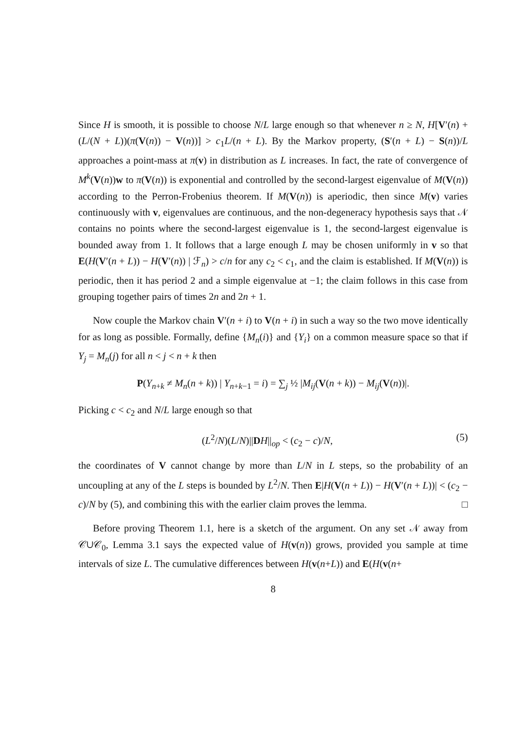Since H is smooth, it is possible to choose N/L large enough so that whenever n ≥ N, H[V′(n) + (L/(N + L))(π(V(n)) − V(n))] > c<sub>1</sub>L/(n + L). By the Markov property, (S′(n + L) − S(n))/L approaches a point-mass at π(v) in distribution as L increases. In fact, the rate of convergence of M<sup>k</sup>(V(n))w to π(V(n)) is exponential and controlled by the second-largest eigenvalue of M(V(n)) according to the Perron-Frobenius theorem. If M(V(n)) is aperiodic, then since M(v) varies continuously with v, eigenvalues are continuous, and the non-degeneracy hypothesis says that 𝒩 contains no points where the second-largest eigenvalue is 1, the second-largest eigenvalue is bounded away from 1. It follows that a large enough L may be chosen uniformly in v so that E(H(V′(n + L)) − H(V′(n)) | ℱ<sub>n</sub>) > c/n for any c<sub>2</sub> < c<sub>1</sub>, and the claim is established. If M(V(n)) is periodic, then it has period 2 and a simple eigenvalue at −1; the claim follows in this case from grouping together pairs of times 2n and 2n + 1.
Now couple the Markov chain V′(n + i) to V(n + i) in such a way so the two move identically for as long as possible. Formally, define {M<sub>n</sub>(i)} and {Y<sub>i</sub>} on a common measure space so that if Y<sub>j</sub> = M<sub>n</sub>(j) for all n < j < n + k then
P(Y<sub>n+k</sub> ≠ M<sub>n</sub>(n + k)) | Y<sub>n+k−1</sub> = i) = ∑<sub>j</sub> ½ |M<sub>ij</sub>(V(n + k)) − M<sub>ij</sub>(V(n))|.
Picking c < c<sub>2</sub> and N/L large enough so that
(L<sup>2</sup>/N)(L/N)||DH||<sub>op</sub> < (c<sub>2</sub> − c)/N, (5)
the coordinates of V cannot change by more than L/N in L steps, so the probability of an uncoupling at any of the L steps is bounded by L<sup>2</sup>/N. Then E|H(V(n + L)) − H(V′(n + L))| < (c<sub>2</sub> − c)/N by (5), and combining this with the earlier claim proves the lemma. □
Before proving Theorem 1.1, here is a sketch of the argument. On any set 𝒩 away from 𝒞∪𝒞<sub>0</sub>, Lemma 3.1 says the expected value of H(v(n)) grows, provided you sample at time intervals of size L. The cumulative differences between H(v(n+L)) and E(H(v(n+
8